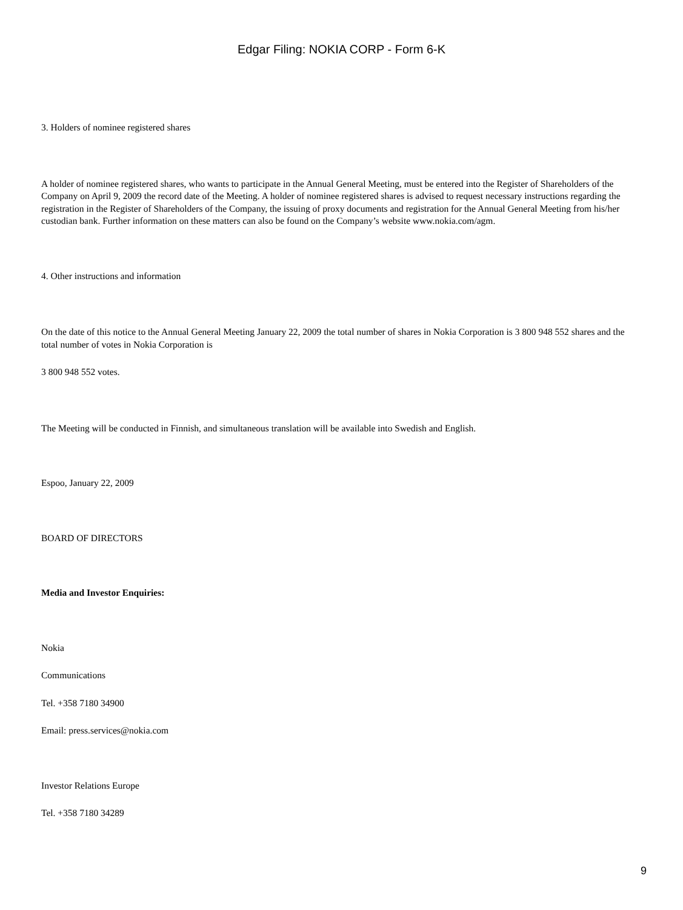Edgar Filing: NOKIA CORP - Form 6-K
3. Holders of nominee registered shares
A holder of nominee registered shares, who wants to participate in the Annual General Meeting, must be entered into the Register of Shareholders of the Company on April 9, 2009 the record date of the Meeting. A holder of nominee registered shares is advised to request necessary instructions regarding the registration in the Register of Shareholders of the Company, the issuing of proxy documents and registration for the Annual General Meeting from his/her custodian bank. Further information on these matters can also be found on the Company’s website www.nokia.com/agm.
4. Other instructions and information
On the date of this notice to the Annual General Meeting January 22, 2009 the total number of shares in Nokia Corporation is 3 800 948 552 shares and the total number of votes in Nokia Corporation is
3 800 948 552 votes.
The Meeting will be conducted in Finnish, and simultaneous translation will be available into Swedish and English.
Espoo, January 22, 2009
BOARD OF DIRECTORS
Media and Investor Enquiries:
Nokia
Communications
Tel. +358 7180 34900
Email: press.services@nokia.com
Investor Relations Europe
Tel. +358 7180 34289
9